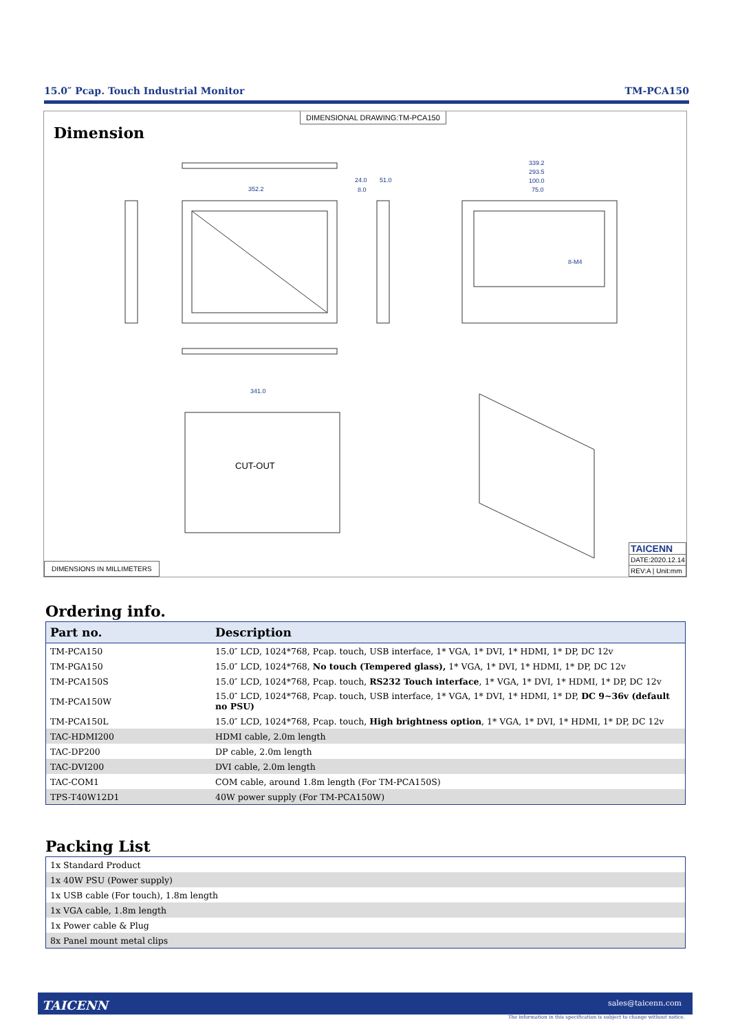15.0″ Pcap. Touch Industrial Monitor TM-PCA150
DIMENSIONAL DRAWING:TM-PCA150
Dimension
352.2
339.2
293.5
100.0
75.0
341.0
51.0
24.0
8.0
8-M4
CUT-OUT
DIMENSIONS IN MILLIMETERS
TAICENN
DATE:2020.12.14
REV:A | Unit:mm
Ordering info.
| Part no. | Description |
| --- | --- |
| TM-PCA150 | 15.0″ LCD, 1024*768, Pcap. touch, USB interface, 1* VGA, 1* DVI, 1* HDMI, 1* DP, DC 12v |
| TM-PGA150 | 15.0″ LCD, 1024*768, No touch (Tempered glass), 1* VGA, 1* DVI, 1* HDMI, 1* DP, DC 12v |
| TM-PCA150S | 15.0″ LCD, 1024*768, Pcap. touch, RS232 Touch interface , 1* VGA, 1* DVI, 1* HDMI, 1* DP, DC 12v |
| TM-PCA150W | 15.0″ LCD, 1024*768, Pcap. touch, USB interface, 1* VGA, 1* DVI, 1* HDMI, 1* DP, DC 9~36v (default no PSU) |
| TM-PCA150L | 15.0″ LCD, 1024*768, Pcap. touch, High brightness option , 1* VGA, 1* DVI, 1* HDMI, 1* DP, DC 12v |
| TAC-HDMI200 | HDMI cable, 2.0m length |
| TAC-DP200 | DP cable, 2.0m length |
| TAC-DVI200 | DVI cable, 2.0m length |
| TAC-COM1 | COM cable, around 1.8m length (For TM-PCA150S) |
| TPS-T40W12D1 | 40W power supply (For TM-PCA150W) |
Packing List
| 1x Standard Product |
| 1x 40W PSU (Power supply) |
| 1x USB cable (For touch), 1.8m length |
| 1x VGA cable, 1.8m length |
| 1x Power cable & Plug |
| 8x Panel mount metal clips |
TAICENN sales@taicenn.com
The information in this specification is subject to change without notice.